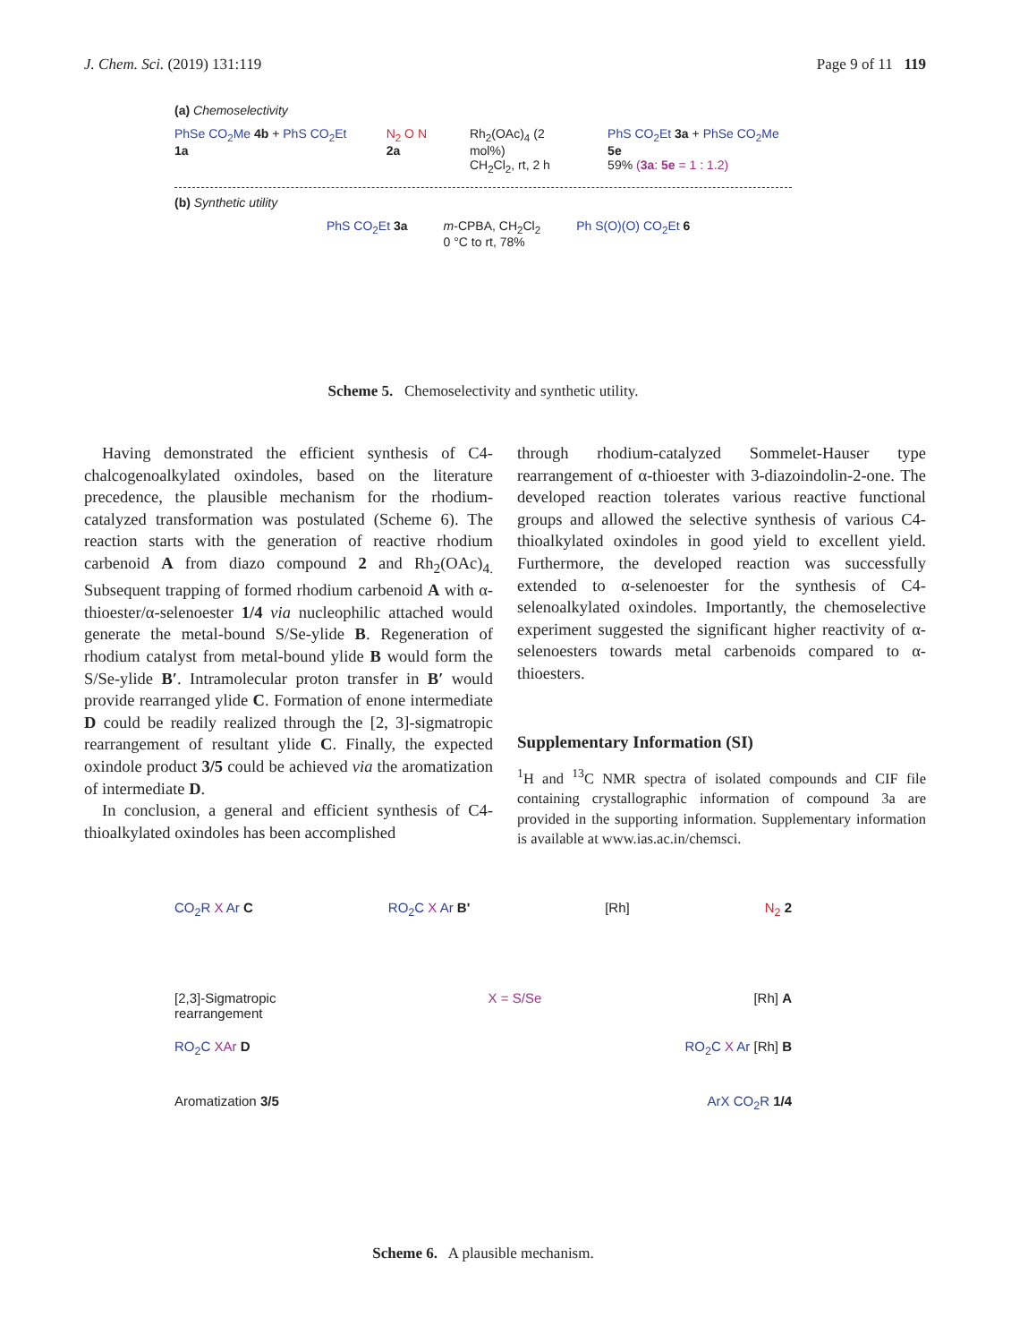J. Chem. Sci. (2019) 131:119 Page 9 of 11 119
(a) Chemoselectivity
PhSe CO<sub>2</sub>Me 4b + PhS CO<sub>2</sub>Et 1a N<sub>2</sub> O N 2a Rh<sub>2</sub>(OAc)<sub>4</sub> (2 mol%)
CH<sub>2</sub>Cl<sub>2</sub>, rt, 2 h
PhS CO<sub>2</sub>Et 3a + PhSe CO<sub>2</sub>Me 5e
59% (3a: 5e = 1 : 1.2)
(b) Synthetic utility
PhS CO<sub>2</sub>Et 3a m-CPBA, CH<sub>2</sub>Cl<sub>2</sub>
0 °C to rt, 78%
Ph S(O)(O) CO<sub>2</sub>Et 6
Scheme 5. Chemoselectivity and synthetic utility.
Having demonstrated the efficient synthesis of C4-chalcogenoalkylated oxindoles, based on the literature precedence, the plausible mechanism for the rhodium-catalyzed transformation was postulated (Scheme 6). The reaction starts with the generation of reactive rhodium carbenoid A from diazo compound 2 and Rh<sub>2</sub>(OAc)<sub>4.</sub> Subsequent trapping of formed rhodium carbenoid A with α-thioester/α-selenoester 1/4 via nucleophilic attached would generate the metal-bound S/Se-ylide B. Regeneration of rhodium catalyst from metal-bound ylide B would form the S/Se-ylide B′. Intramolecular proton transfer in B′ would provide rearranged ylide C. Formation of enone intermediate D could be readily realized through the [2, 3]-sigmatropic rearrangement of resultant ylide C. Finally, the expected oxindole product 3/5 could be achieved via the aromatization of intermediate D.
In conclusion, a general and efficient synthesis of C4-thioalkylated oxindoles has been accomplished
through rhodium-catalyzed Sommelet-Hauser type rearrangement of α-thioester with 3-diazoindolin-2-one. The developed reaction tolerates various reactive functional groups and allowed the selective synthesis of various C4-thioalkylated oxindoles in good yield to excellent yield. Furthermore, the developed reaction was successfully extended to α-selenoester for the synthesis of C4-selenoalkylated oxindoles. Importantly, the chemoselective experiment suggested the significant higher reactivity of α-selenoesters towards metal carbenoids compared to α-thioesters.
Supplementary Information (SI)
<sup>1</sup>H and <sup>13</sup>C NMR spectra of isolated compounds and CIF file containing crystallographic information of compound 3a are provided in the supporting information. Supplementary information is available at www.ias.ac.in/chemsci.
CO<sub>2</sub>R X Ar C RO<sub>2</sub>C X Ar B' [Rh] N<sub>2</sub> 2
[2,3]-Sigmatropic
rearrangement
X = S/Se [Rh] A
RO<sub>2</sub>C XAr D RO<sub>2</sub>C X Ar [Rh] B
Aromatization 3/5 ArX CO<sub>2</sub>R 1/4
Scheme 6. A plausible mechanism.